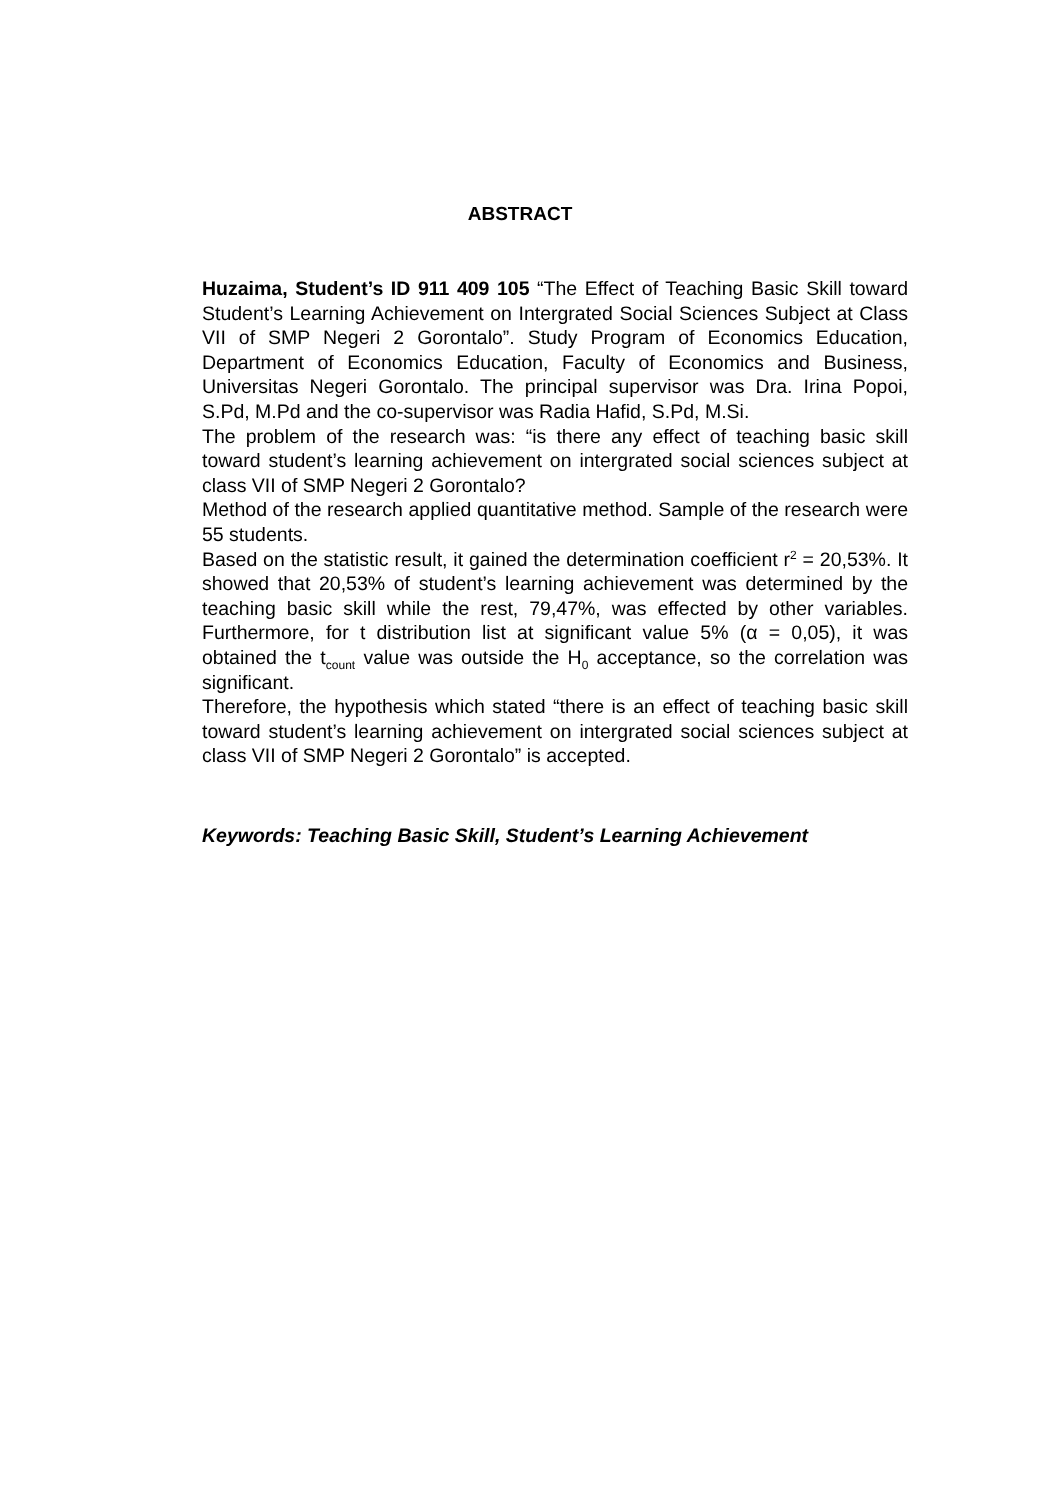ABSTRACT
Huzaima, Student’s ID 911 409 105 “The Effect of Teaching Basic Skill toward Student’s Learning Achievement on Intergrated Social Sciences Subject at Class VII of SMP Negeri 2 Gorontalo”. Study Program of Economics Education, Department of Economics Education, Faculty of Economics and Business, Universitas Negeri Gorontalo. The principal supervisor was Dra. Irina Popoi, S.Pd, M.Pd and the co-supervisor was Radia Hafid, S.Pd, M.Si.
The problem of the research was: “is there any effect of teaching basic skill toward student’s learning achievement on intergrated social sciences subject at class VII of SMP Negeri 2 Gorontalo?
Method of the research applied quantitative method. Sample of the research were 55 students.
Based on the statistic result, it gained the determination coefficient r<sup>2</sup> = 20,53%. It showed that 20,53% of student’s learning achievement was determined by the teaching basic skill while the rest, 79,47%, was effected by other variables. Furthermore, for t distribution list at significant value 5% (α = 0,05), it was obtained the t<sub>count</sub> value was outside the H<sub>0</sub> acceptance, so the correlation was significant.
Therefore, the hypothesis which stated “there is an effect of teaching basic skill toward student’s learning achievement on intergrated social sciences subject at class VII of SMP Negeri 2 Gorontalo” is accepted.
Keywords: Teaching Basic Skill, Student’s Learning Achievement